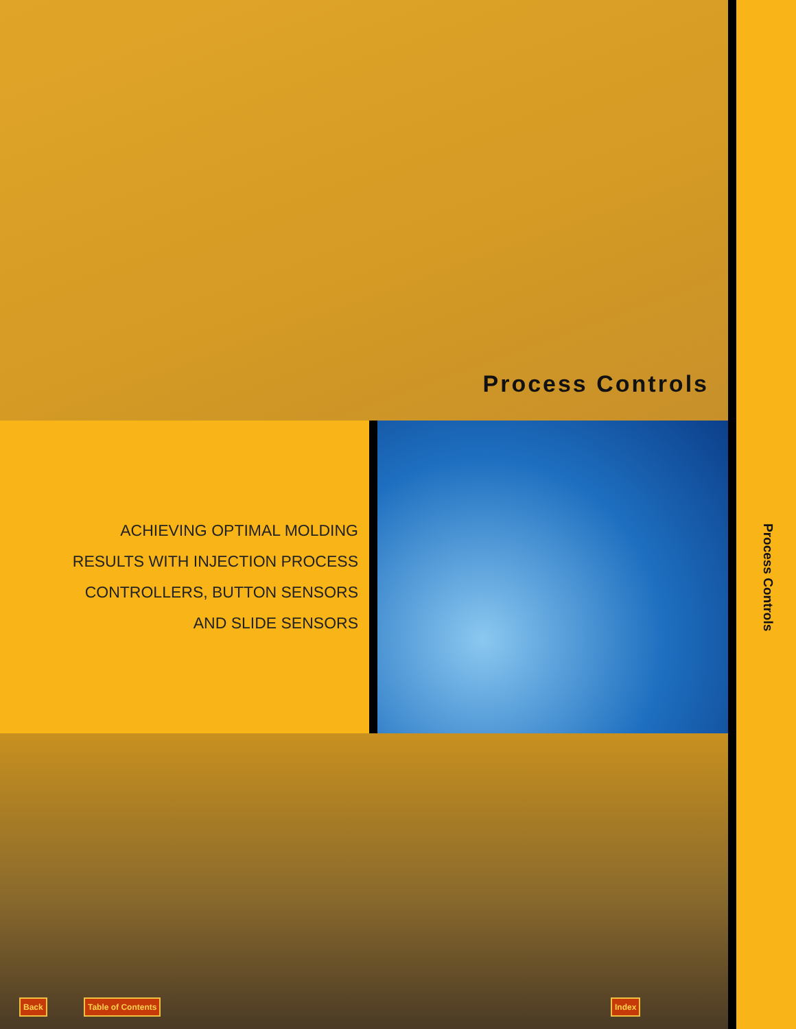Process Controls
ACHIEVING OPTIMAL MOLDING
RESULTS WITH INJECTION PROCESS
CONTROLLERS, BUTTON SENSORS
AND SLIDE SENSORS
Process Controls
Back Table of Contents Index